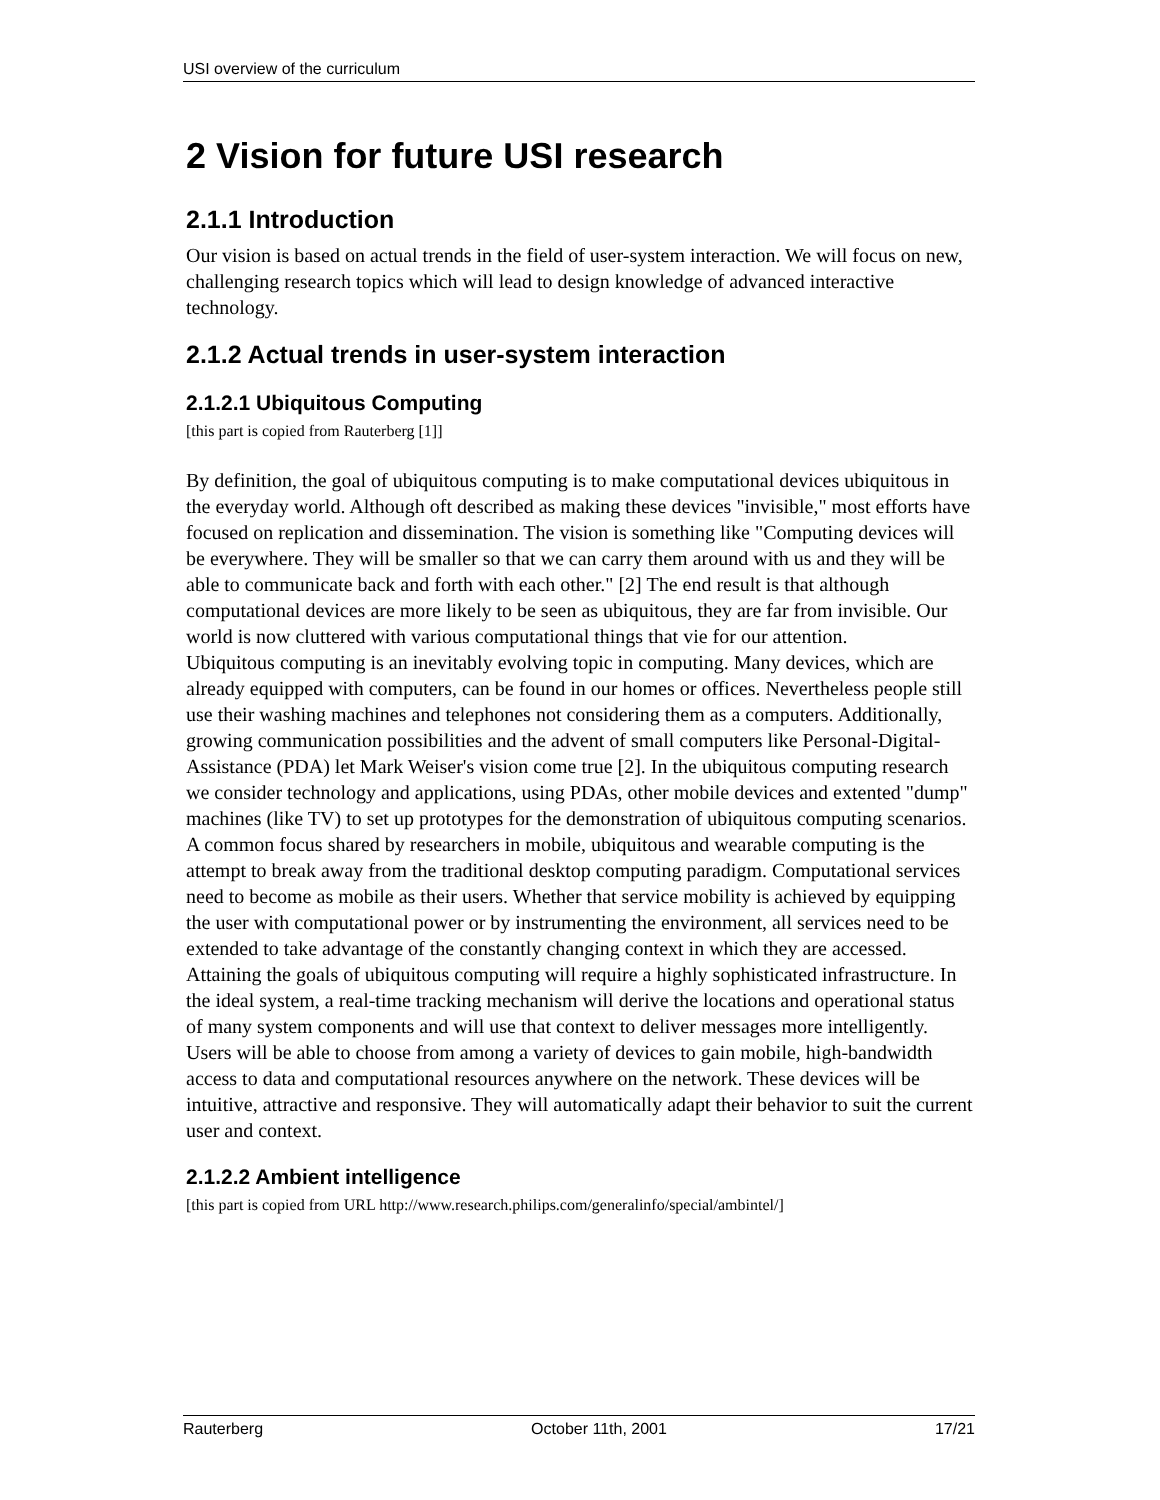USI overview of the curriculum
2 Vision for future USI research
2.1.1 Introduction
Our vision is based on actual trends in the field of user-system interaction. We will focus on new, challenging research topics which will lead to design knowledge of advanced interactive technology.
2.1.2 Actual trends in user-system interaction
2.1.2.1 Ubiquitous Computing
[this part is copied from Rauterberg [1]]
By definition, the goal of ubiquitous computing is to make computational devices ubiquitous in the everyday world. Although oft described as making these devices "invisible," most efforts have focused on replication and dissemination. The vision is something like "Computing devices will be everywhere. They will be smaller so that we can carry them around with us and they will be able to communicate back and forth with each other." [2] The end result is that although computational devices are more likely to be seen as ubiquitous, they are far from invisible. Our world is now cluttered with various computational things that vie for our attention.
Ubiquitous computing is an inevitably evolving topic in computing. Many devices, which are already equipped with computers, can be found in our homes or offices. Nevertheless people still use their washing machines and telephones not considering them as a computers. Additionally, growing communication possibilities and the advent of small computers like Personal-Digital-Assistance (PDA) let Mark Weiser's vision come true [2]. In the ubiquitous computing research we consider technology and applications, using PDAs, other mobile devices and extented "dump" machines (like TV) to set up prototypes for the demonstration of ubiquitous computing scenarios.
A common focus shared by researchers in mobile, ubiquitous and wearable computing is the attempt to break away from the traditional desktop computing paradigm. Computational services need to become as mobile as their users. Whether that service mobility is achieved by equipping the user with computational power or by instrumenting the environment, all services need to be extended to take advantage of the constantly changing context in which they are accessed.
Attaining the goals of ubiquitous computing will require a highly sophisticated infrastructure. In the ideal system, a real-time tracking mechanism will derive the locations and operational status of many system components and will use that context to deliver messages more intelligently. Users will be able to choose from among a variety of devices to gain mobile, high-bandwidth access to data and computational resources anywhere on the network. These devices will be intuitive, attractive and responsive. They will automatically adapt their behavior to suit the current user and context.
2.1.2.2 Ambient intelligence
[this part is copied from URL http://www.research.philips.com/generalinfo/special/ambintel/]
Rauterberg October 11th, 2001 17/21